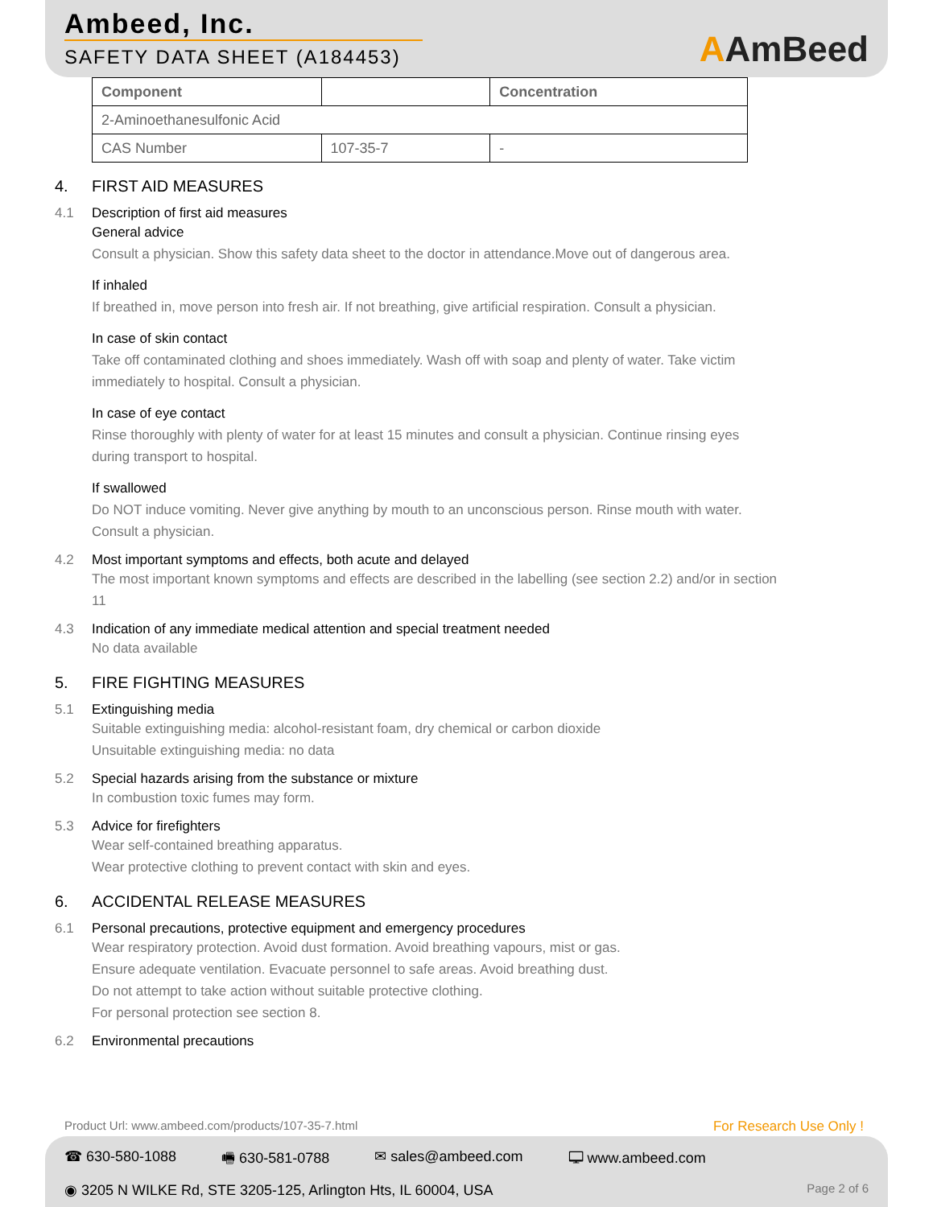Ambeed, Inc.
SAFETY DATA SHEET (A184453)
AAmBeed
| Component | | Concentration |
| --- | --- | --- |
| 2-Aminoethanesulfonic Acid | | |
| CAS Number | 107-35-7 | - |
4. FIRST AID MEASURES
4.1 Description of first aid measures
General advice
Consult a physician. Show this safety data sheet to the doctor in attendance.Move out of dangerous area.
If inhaled
If breathed in, move person into fresh air. If not breathing, give artificial respiration. Consult a physician.
In case of skin contact
Take off contaminated clothing and shoes immediately. Wash off with soap and plenty of water. Take victim immediately to hospital. Consult a physician.
In case of eye contact
Rinse thoroughly with plenty of water for at least 15 minutes and consult a physician. Continue rinsing eyes during transport to hospital.
If swallowed
Do NOT induce vomiting. Never give anything by mouth to an unconscious person. Rinse mouth with water. Consult a physician.
4.2 Most important symptoms and effects, both acute and delayed
The most important known symptoms and effects are described in the labelling (see section 2.2) and/or in section 11
4.3 Indication of any immediate medical attention and special treatment needed
No data available
5. FIRE FIGHTING MEASURES
5.1 Extinguishing media
Suitable extinguishing media: alcohol-resistant foam, dry chemical or carbon dioxide
Unsuitable extinguishing media: no data
5.2 Special hazards arising from the substance or mixture
In combustion toxic fumes may form.
5.3 Advice for firefighters
Wear self-contained breathing apparatus.
Wear protective clothing to prevent contact with skin and eyes.
6. ACCIDENTAL RELEASE MEASURES
6.1 Personal precautions, protective equipment and emergency procedures
Wear respiratory protection. Avoid dust formation. Avoid breathing vapours, mist or gas.
Ensure adequate ventilation. Evacuate personnel to safe areas. Avoid breathing dust.
Do not attempt to take action without suitable protective clothing.
For personal protection see section 8.
6.2 Environmental precautions
Product Url: www.ambeed.com/products/107-35-7.html For Research Use Only !
☎ 630-580-1088 🖷 630-581-0788 ✉ sales@ambeed.com 🖵 www.ambeed.com
◉ 3205 N WILKE Rd, STE 3205-125, Arlington Hts, IL 60004, USA Page 2 of 6